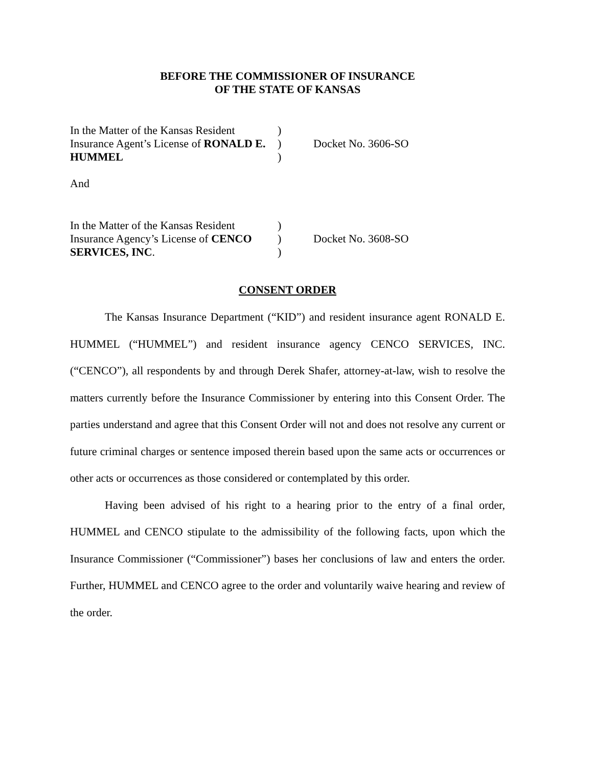BEFORE THE COMMISSIONER OF INSURANCE
OF THE STATE OF KANSAS
In the Matter of the Kansas Resident Insurance Agent’s License of RONALD E. HUMMEL
)
)
)
Docket No. 3606-SO
And
In the Matter of the Kansas Resident Insurance Agency’s License of CENCO SERVICES, INC.
)
)
)
Docket No. 3608-SO
CONSENT ORDER
The Kansas Insurance Department (“KID”) and resident insurance agent RONALD E. HUMMEL (“HUMMEL”) and resident insurance agency CENCO SERVICES, INC.(“CENCO”), all respondents by and through Derek Shafer, attorney-at-law, wish to resolve the matters currently before the Insurance Commissioner by entering into this Consent Order. The parties understand and agree that this Consent Order will not and does not resolve any current or future criminal charges or sentence imposed therein based upon the same acts or occurrences or other acts or occurrences as those considered or contemplated by this order.
Having been advised of his right to a hearing prior to the entry of a final order, HUMMEL and CENCO stipulate to the admissibility of the following facts, upon which the Insurance Commissioner (“Commissioner”) bases her conclusions of law and enters the order. Further, HUMMEL and CENCO agree to the order and voluntarily waive hearing and review of the order.